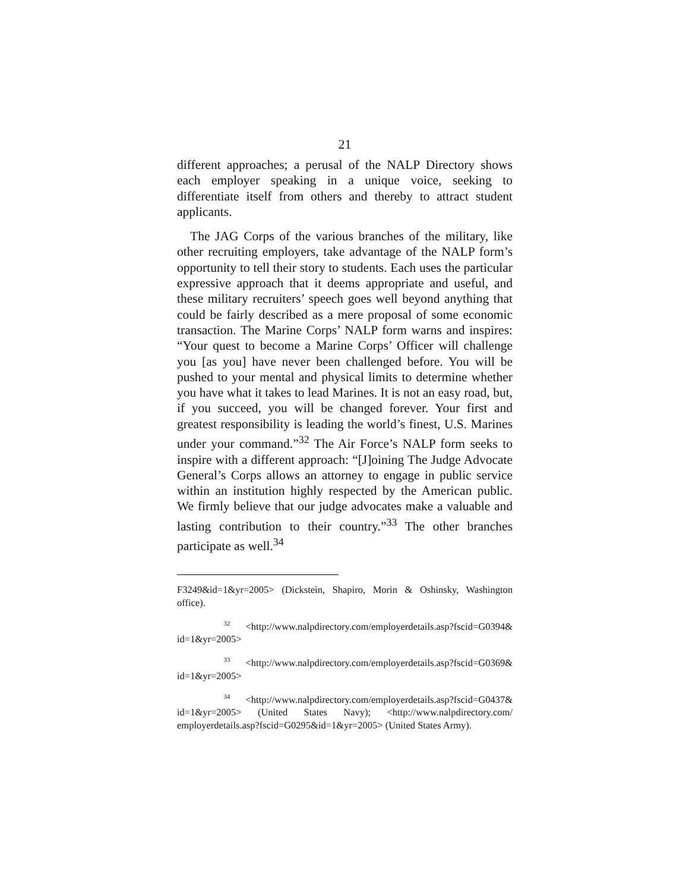21
different approaches; a perusal of the NALP Directory shows each employer speaking in a unique voice, seeking to differentiate itself from others and thereby to attract student applicants.
The JAG Corps of the various branches of the military, like other recruiting employers, take advantage of the NALP form’s opportunity to tell their story to students. Each uses the particular expressive approach that it deems appropriate and useful, and these military recruiters’ speech goes well beyond anything that could be fairly described as a mere proposal of some economic transaction. The Marine Corps’ NALP form warns and inspires: “Your quest to become a Marine Corps’ Officer will challenge you [as you] have never been challenged before. You will be pushed to your mental and physical limits to determine whether you have what it takes to lead Marines. It is not an easy road, but, if you succeed, you will be changed forever. Your first and greatest responsibility is leading the world’s finest, U.S. Marines under your command.”<sup>32</sup> The Air Force’s NALP form seeks to inspire with a different approach: “[J]oining The Judge Advocate General’s Corps allows an attorney to engage in public service within an institution highly respected by the American public. We firmly believe that our judge advocates make a valuable and lasting contribution to their country.”<sup>33</sup> The other branches participate as well.<sup>34</sup>
F3249&id=1&yr=2005> (Dickstein, Shapiro, Morin & Oshinsky, Washington office).
<sup>32</sup> <http://www.nalpdirectory.com/employerdetails.asp?fscid=G0394& id=1&yr=2005>
<sup>33</sup> <http://www.nalpdirectory.com/employerdetails.asp?fscid=G0369& id=1&yr=2005>
<sup>34</sup> <http://www.nalpdirectory.com/employerdetails.asp?fscid=G0437& id=1&yr=2005> (United States Navy); <http://www.nalpdirectory.com/ employerdetails.asp?fscid=G0295&id=1&yr=2005> (United States Army).